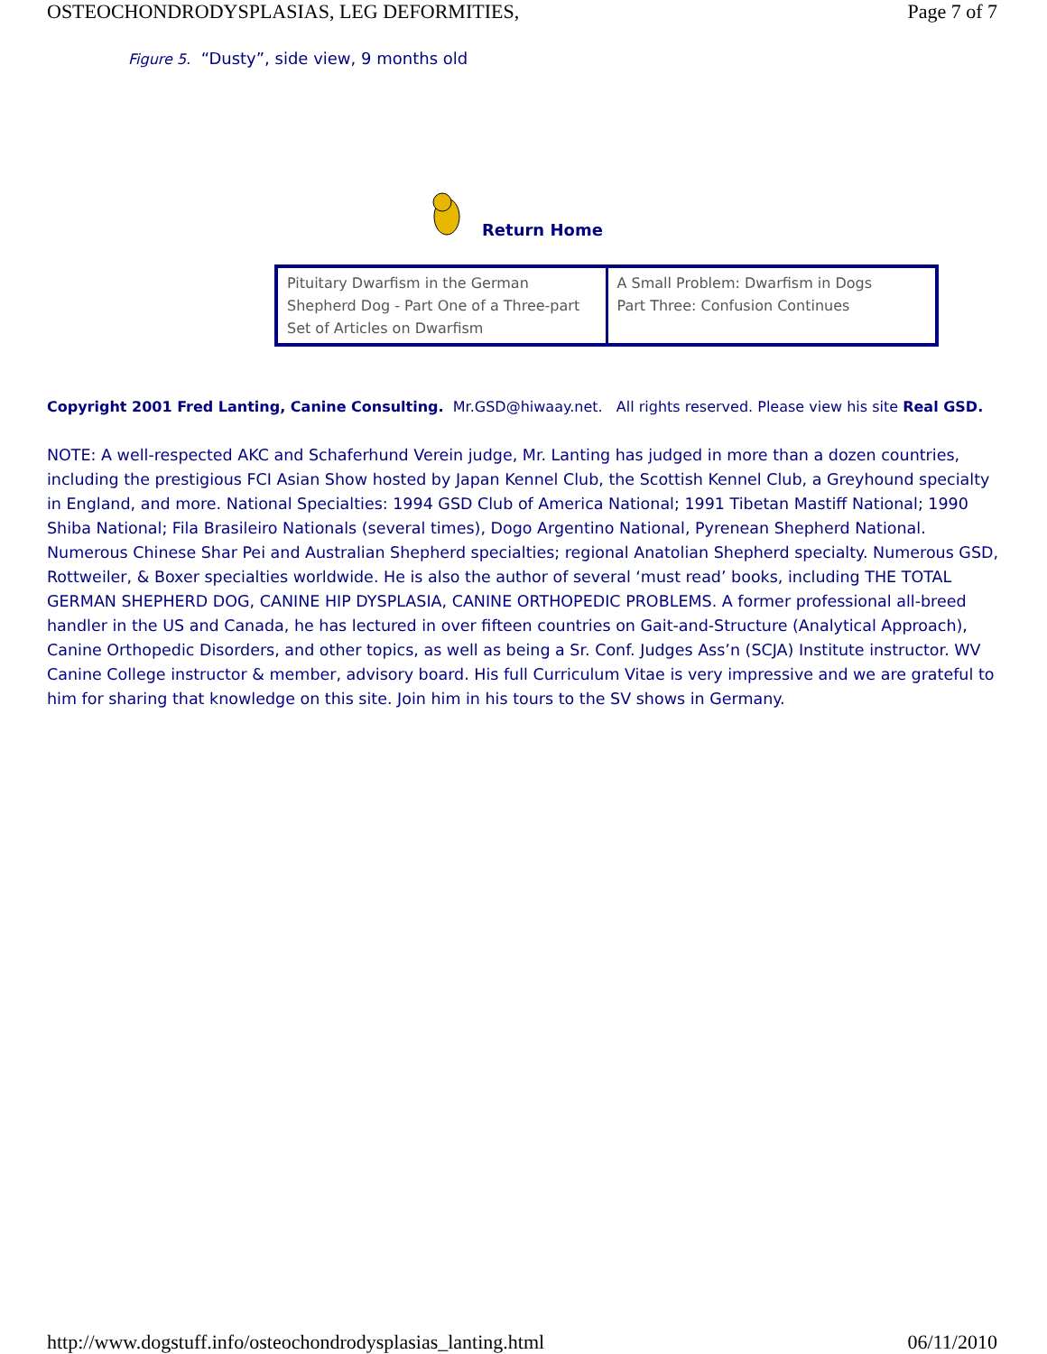OSTEOCHONDRODYSPLASIAS, LEG DEFORMITIES, Page 7 of 7
Figure 5. “Dusty”, side view, 9 months old
Return Home
| Pituitary Dwarfism in the German Shepherd Dog - Part One of a Three-part Set of Articles on Dwarfism | A Small Problem: Dwarfism in Dogs Part Three: Confusion Continues |
Copyright 2001 Fred Lanting, Canine Consulting. Mr.GSD@hiwaay.net. All rights reserved. Please view his site Real GSD.
NOTE: A well-respected AKC and Schaferhund Verein judge, Mr. Lanting has judged in more than a dozen countries, including the prestigious FCI Asian Show hosted by Japan Kennel Club, the Scottish Kennel Club, a Greyhound specialty in England, and more. National Specialties: 1994 GSD Club of America National; 1991 Tibetan Mastiff National; 1990 Shiba National; Fila Brasileiro Nationals (several times), Dogo Argentino National, Pyrenean Shepherd National. Numerous Chinese Shar Pei and Australian Shepherd specialties; regional Anatolian Shepherd specialty. Numerous GSD, Rottweiler, & Boxer specialties worldwide. He is also the author of several ‘must read’ books, including THE TOTAL GERMAN SHEPHERD DOG, CANINE HIP DYSPLASIA, CANINE ORTHOPEDIC PROBLEMS. A former professional all-breed handler in the US and Canada, he has lectured in over fifteen countries on Gait-and-Structure (Analytical Approach), Canine Orthopedic Disorders, and other topics, as well as being a Sr. Conf. Judges Ass’n (SCJA) Institute instructor. WV Canine College instructor & member, advisory board. His full Curriculum Vitae is very impressive and we are grateful to him for sharing that knowledge on this site. Join him in his tours to the SV shows in Germany.
http://www.dogstuff.info/osteochondrodysplasias_lanting.html 06/11/2010